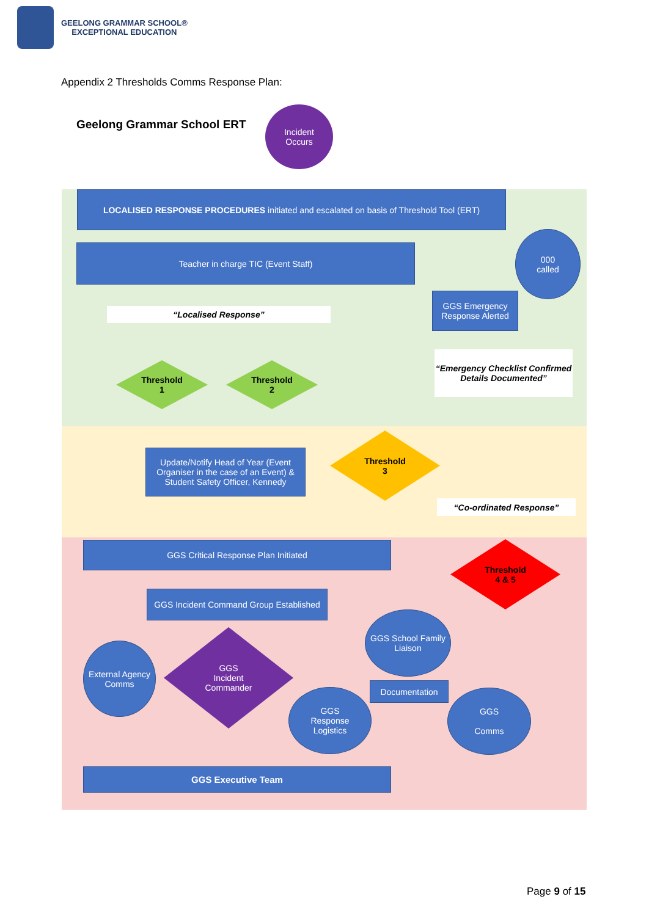GEELONG GRAMMAR SCHOOL®
EXCEPTIONAL EDUCATION
Appendix 2 Thresholds Comms Response Plan:
Geelong Grammar School ERT
Incident
Occurs
LOCALISED RESPONSE PROCEDURES initiated and escalated on basis of Threshold Tool (ERT)
Teacher in charge TIC (Event Staff)
000
called
GGS Emergency Response Alerted
“Localised Response”
Threshold
1
Threshold
2
“Emergency Checklist Confirmed Details Documented”
Update/Notify Head of Year (Event Organiser in the case of an Event) & Student Safety Officer, Kennedy
Threshold
3
“Co-ordinated Response”
GGS Critical Response Plan Initiated
Threshold
4 & 5
GGS Incident Command Group Established
External Agency Comms
GGS
Incident
Commander
GGS School Family Liaison
Documentation
GGS
Response
Logistics
GGS
Comms
GGS Executive Team
Page 9 of 15